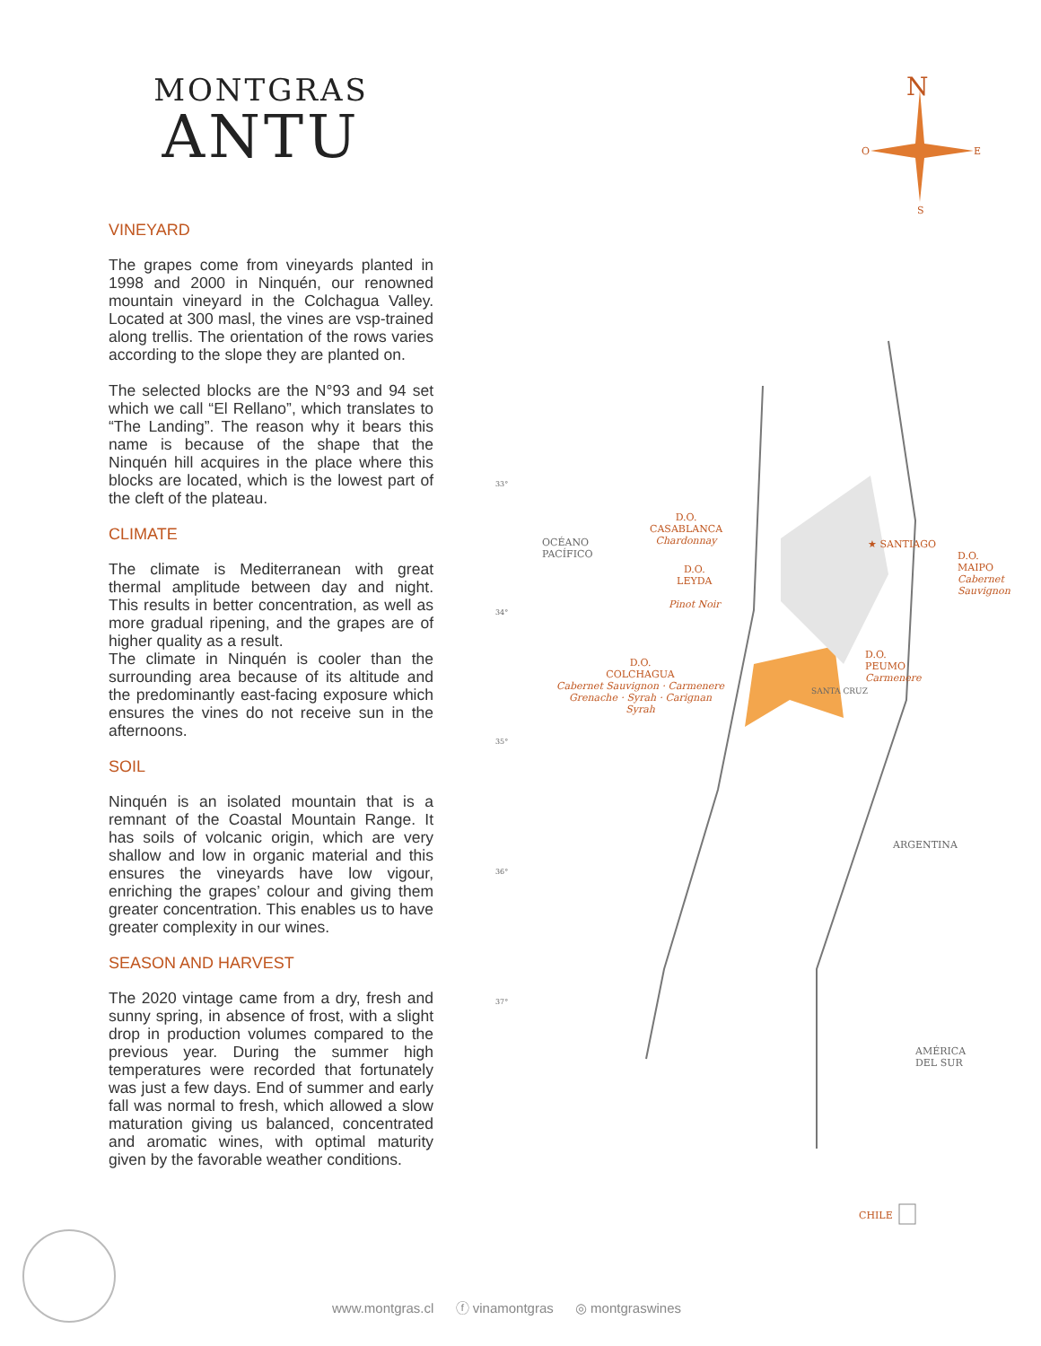MONTGRAS
ANTU
VINEYARD
The grapes come from vineyards planted in 1998 and 2000 in Ninquén, our renowned mountain vineyard in the Colchagua Valley. Located at 300 masl, the vines are vsp-trained along trellis. The orientation of the rows varies according to the slope they are planted on.
The selected blocks are the N°93 and 94 set which we call “El Rellano”, which translates to “The Landing”. The reason why it bears this name is because of the shape that the Ninquén hill acquires in the place where this blocks are located, which is the lowest part of the cleft of the plateau.
CLIMATE
The climate is Mediterranean with great thermal amplitude between day and night. This results in better concentration, as well as more gradual ripening, and the grapes are of higher quality as a result.
The climate in Ninquén is cooler than the surrounding area because of its altitude and the predominantly east-facing exposure which ensures the vines do not receive sun in the afternoons.
SOIL
Ninquén is an isolated mountain that is a remnant of the Coastal Mountain Range. It has soils of volcanic origin, which are very shallow and low in organic material and this ensures the vineyards have low vigour, enriching the grapes’ colour and giving them greater concentration. This enables us to have greater complexity in our wines.
SEASON AND HARVEST
The 2020 vintage came from a dry, fresh and sunny spring, in absence of frost, with a slight drop in production volumes compared to the previous year. During the summer high temperatures were recorded that fortunately was just a few days. End of summer and early fall was normal to fresh, which allowed a slow maturation giving us balanced, concentrated and aromatic wines, with optimal maturity given by the favorable weather conditions.
N
O E
S
33°
OCÉANO
PACÍFICO
D.O.
CASABLANCA
Chardonnay
★ SANTIAGO
D.O.
MAIPO
Cabernet
Sauvignon
D.O.
LEYDA
Pinot Noir
34°
D.O.
PEUMO
Carmenere
D.O.
COLCHAGUA
Cabernet Sauvignon · Carmenere
Grenache · Syrah · Carignan
Syrah
SANTA CRUZ
35°
ARGENTINA
36°
37°
AMÉRICA
DEL SUR
CHILE
www.montgras.cl ⓕ vinamontgras ◎ montgraswines